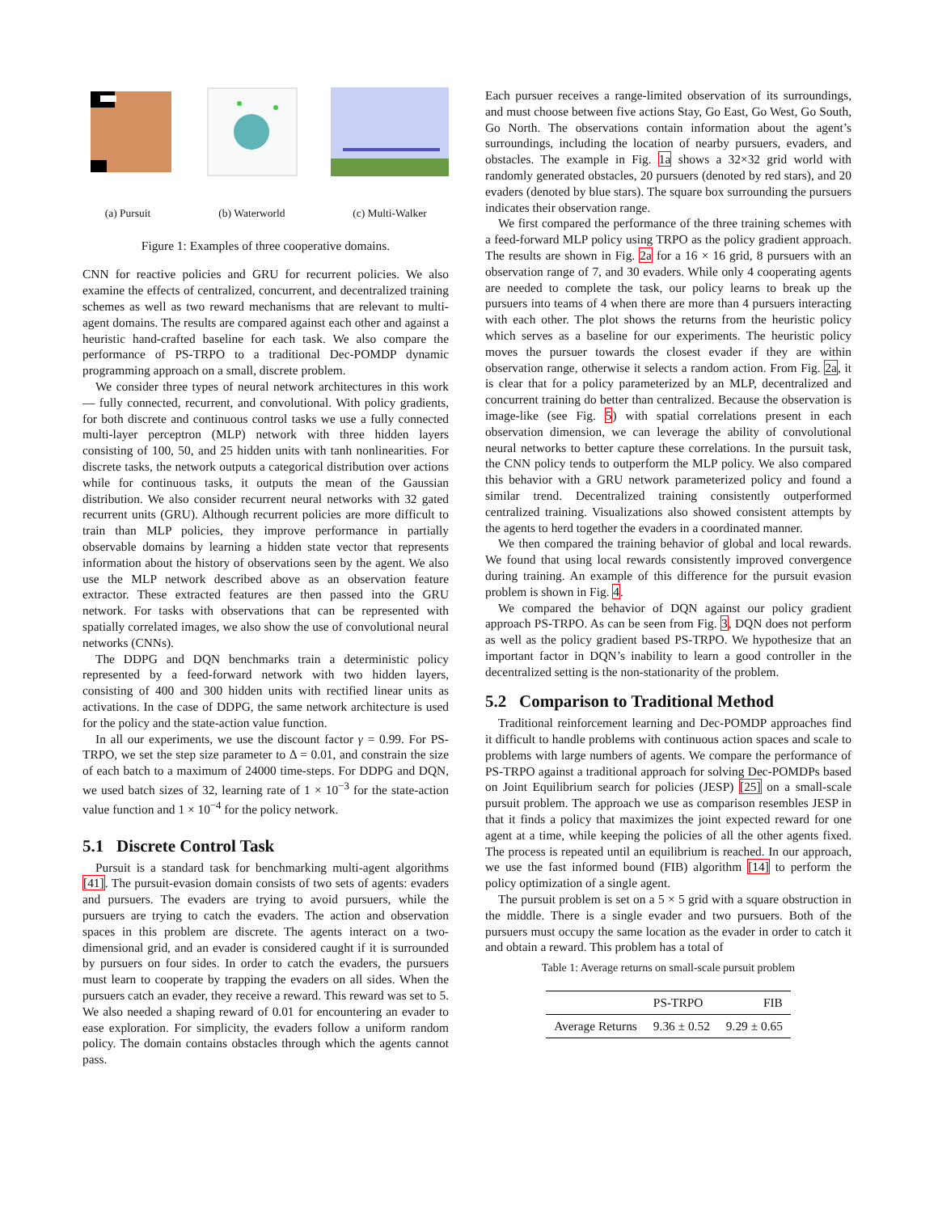(a) Pursuit (b) Waterworld (c) Multi-Walker
Figure 1: Examples of three cooperative domains.
CNN for reactive policies and GRU for recurrent policies. We also examine the effects of centralized, concurrent, and decentralized training schemes as well as two reward mechanisms that are relevant to multi-agent domains. The results are compared against each other and against a heuristic hand-crafted baseline for each task. We also compare the performance of PS-TRPO to a traditional Dec-POMDP dynamic programming approach on a small, discrete problem.
We consider three types of neural network architectures in this work — fully connected, recurrent, and convolutional. With policy gradients, for both discrete and continuous control tasks we use a fully connected multi-layer perceptron (MLP) network with three hidden layers consisting of 100, 50, and 25 hidden units with tanh nonlinearities. For discrete tasks, the network outputs a categorical distribution over actions while for continuous tasks, it outputs the mean of the Gaussian distribution. We also consider recurrent neural networks with 32 gated recurrent units (GRU). Although recurrent policies are more difficult to train than MLP policies, they improve performance in partially observable domains by learning a hidden state vector that represents information about the history of observations seen by the agent. We also use the MLP network described above as an observation feature extractor. These extracted features are then passed into the GRU network. For tasks with observations that can be represented with spatially correlated images, we also show the use of convolutional neural networks (CNNs).
The DDPG and DQN benchmarks train a deterministic policy represented by a feed-forward network with two hidden layers, consisting of 400 and 300 hidden units with rectified linear units as activations. In the case of DDPG, the same network architecture is used for the policy and the state-action value function.
In all our experiments, we use the discount factor γ = 0.99. For PS-TRPO, we set the step size parameter to Δ = 0.01, and constrain the size of each batch to a maximum of 24000 time-steps. For DDPG and DQN, we used batch sizes of 32, learning rate of 1 × 10<sup>−3</sup> for the state-action value function and 1 × 10<sup>−4</sup> for the policy network.
5.1 Discrete Control Task
Pursuit is a standard task for benchmarking multi-agent algorithms [41]. The pursuit-evasion domain consists of two sets of agents: evaders and pursuers. The evaders are trying to avoid pursuers, while the pursuers are trying to catch the evaders. The action and observation spaces in this problem are discrete. The agents interact on a two-dimensional grid, and an evader is considered caught if it is surrounded by pursuers on four sides. In order to catch the evaders, the pursuers must learn to cooperate by trapping the evaders on all sides. When the pursuers catch an evader, they receive a reward. This reward was set to 5. We also needed a shaping reward of 0.01 for encountering an evader to ease exploration. For simplicity, the evaders follow a uniform random policy. The domain contains obstacles through which the agents cannot pass.
Each pursuer receives a range-limited observation of its surroundings, and must choose between five actions Stay, Go East, Go West, Go South, Go North. The observations contain information about the agent’s surroundings, including the location of nearby pursuers, evaders, and obstacles. The example in Fig. 1a shows a 32×32 grid world with randomly generated obstacles, 20 pursuers (denoted by red stars), and 20 evaders (denoted by blue stars). The square box surrounding the pursuers indicates their observation range.
We first compared the performance of the three training schemes with a feed-forward MLP policy using TRPO as the policy gradient approach. The results are shown in Fig. 2a for a 16 × 16 grid, 8 pursuers with an observation range of 7, and 30 evaders. While only 4 cooperating agents are needed to complete the task, our policy learns to break up the pursuers into teams of 4 when there are more than 4 pursuers interacting with each other. The plot shows the returns from the heuristic policy which serves as a baseline for our experiments. The heuristic policy moves the pursuer towards the closest evader if they are within observation range, otherwise it selects a random action. From Fig. 2a, it is clear that for a policy parameterized by an MLP, decentralized and concurrent training do better than centralized. Because the observation is image-like (see Fig. 5) with spatial correlations present in each observation dimension, we can leverage the ability of convolutional neural networks to better capture these correlations. In the pursuit task, the CNN policy tends to outperform the MLP policy. We also compared this behavior with a GRU network parameterized policy and found a similar trend. Decentralized training consistently outperformed centralized training. Visualizations also showed consistent attempts by the agents to herd together the evaders in a coordinated manner.
We then compared the training behavior of global and local rewards. We found that using local rewards consistently improved convergence during training. An example of this difference for the pursuit evasion problem is shown in Fig. 4.
We compared the behavior of DQN against our policy gradient approach PS-TRPO. As can be seen from Fig. 3, DQN does not perform as well as the policy gradient based PS-TRPO. We hypothesize that an important factor in DQN’s inability to learn a good controller in the decentralized setting is the non-stationarity of the problem.
5.2 Comparison to Traditional Method
Traditional reinforcement learning and Dec-POMDP approaches find it difficult to handle problems with continuous action spaces and scale to problems with large numbers of agents. We compare the performance of PS-TRPO against a traditional approach for solving Dec-POMDPs based on Joint Equilibrium search for policies (JESP) [25] on a small-scale pursuit problem. The approach we use as comparison resembles JESP in that it finds a policy that maximizes the joint expected reward for one agent at a time, while keeping the policies of all the other agents fixed. The process is repeated until an equilibrium is reached. In our approach, we use the fast informed bound (FIB) algorithm [14] to perform the policy optimization of a single agent.
The pursuit problem is set on a 5 × 5 grid with a square obstruction in the middle. There is a single evader and two pursuers. Both of the pursuers must occupy the same location as the evader in order to catch it and obtain a reward. This problem has a total of
Table 1: Average returns on small-scale pursuit problem
| | PS-TRPO | FIB |
| --- | --- | --- |
| Average Returns | 9.36 ± 0.52 | 9.29 ± 0.65 |